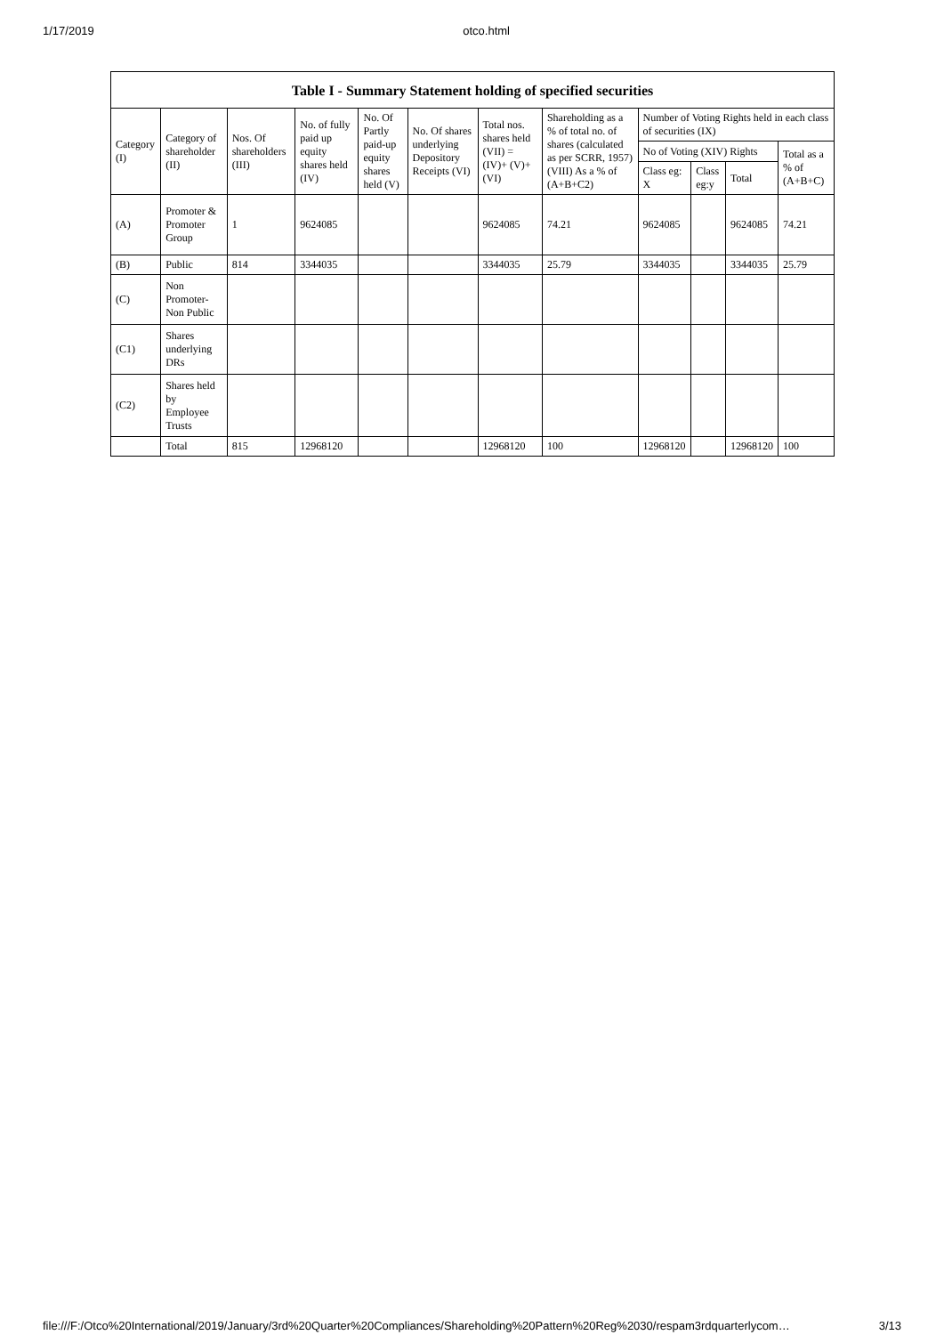1/17/2019 otco.html
Table I - Summary Statement holding of specified securities
| Category (I) | Category of shareholder (II) | Nos. Of shareholders (III) | No. of fully paid up equity shares held (IV) | No. Of Partly paid-up equity shares held (V) | No. Of shares underlying Depository Receipts (VI) | Total nos. shares held (VII) = (IV)+ (V)+ (VI) | Shareholding as a % of total no. of shares (calculated as per SCRR, 1957) (VIII) As a % of (A+B+C2) | Number of Voting Rights held in each class of securities (IX) | | | |
| --- | --- | --- | --- | --- | --- | --- | --- | --- | --- | --- | --- |
| | | | | | | | | No of Voting (XIV) Rights | | | Total as a % of (A+B+C) |
| | | | | | | | | Class eg: X | Class eg:y | Total | |
| (A) | Promoter & Promoter Group | 1 | 9624085 | | | 9624085 | 74.21 | 9624085 | | 9624085 | 74.21 |
| (B) | Public | 814 | 3344035 | | | 3344035 | 25.79 | 3344035 | | 3344035 | 25.79 |
| (C) | Non Promoter- Non Public | | | | | | | | | | |
| (C1) | Shares underlying DRs | | | | | | | | | | |
| (C2) | Shares held by Employee Trusts | | | | | | | | | | |
| | Total | 815 | 12968120 | | | 12968120 | 100 | 12968120 | | 12968120 | 100 |
file:///F:/Otco%20International/2019/January/3rd%20Quarter%20Compliances/Shareholding%20Pattern%20Reg%2030/respam3rdquarterlycom… 3/13